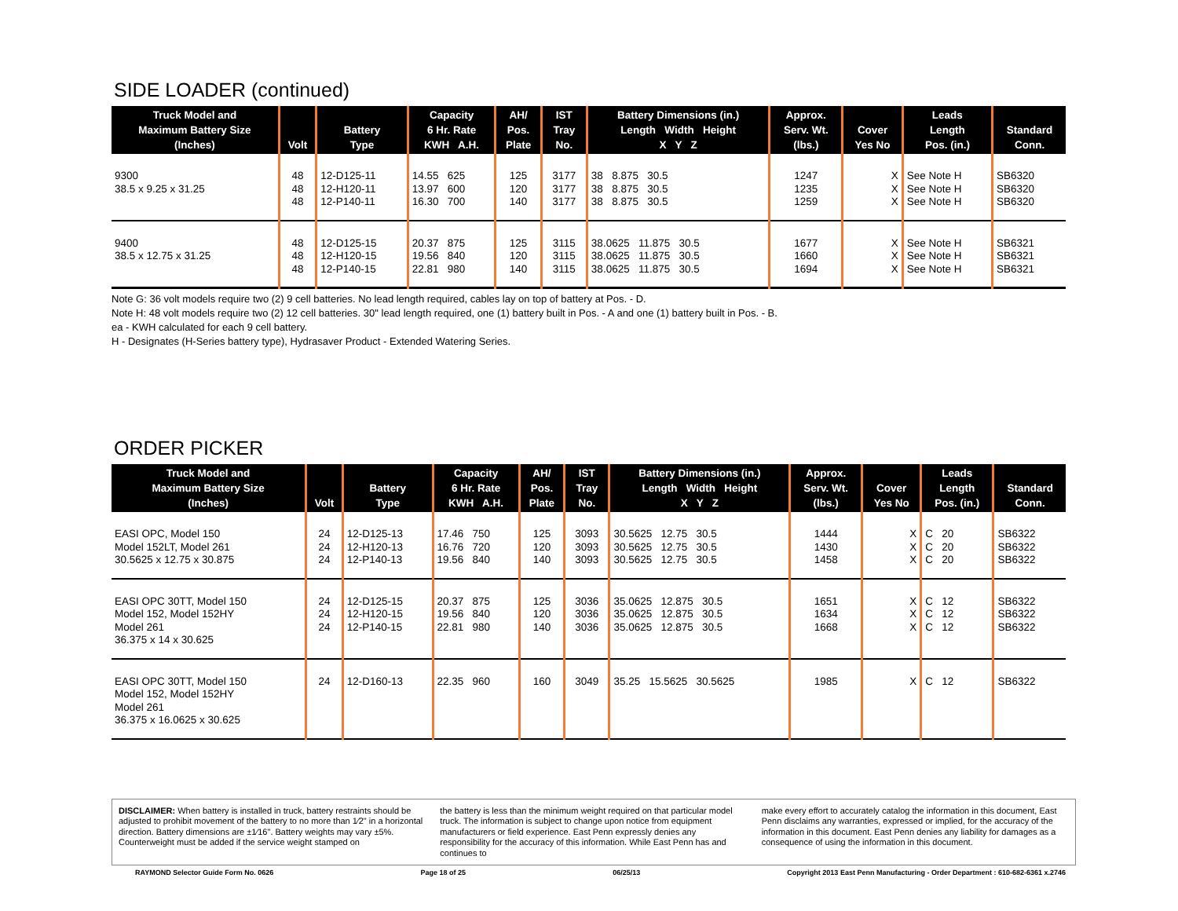SIDE LOADER (continued)
| Truck Model and Maximum Battery Size (Inches) | Volt | Battery Type | Capacity 6 Hr. Rate KWH A.H. | AH/ Pos. Plate | IST Tray No. | Battery Dimensions (in.) Length Width Height X Y Z | Approx. Serv. Wt. (lbs.) | Cover Yes No | Leads Length Pos. (in.) | Standard Conn. |
| --- | --- | --- | --- | --- | --- | --- | --- | --- | --- | --- |
| 9300 38.5 x 9.25 x 31.25 | 48 48 48 | 12-D125-11 12-H120-11 12-P140-11 | 14.55 625 13.97 600 16.30 700 | 125 120 140 | 3177 3177 3177 | 38 8.875 30.5 38 8.875 30.5 38 8.875 30.5 | 1247 1235 1259 | X X X | See Note H See Note H See Note H | SB6320 SB6320 SB6320 |
| 9400 38.5 x 12.75 x 31.25 | 48 48 48 | 12-D125-15 12-H120-15 12-P140-15 | 20.37 875 19.56 840 22.81 980 | 125 120 140 | 3115 3115 3115 | 38.0625 11.875 30.5 38.0625 11.875 30.5 38.0625 11.875 30.5 | 1677 1660 1694 | X X X | See Note H See Note H See Note H | SB6321 SB6321 SB6321 |
Note G: 36 volt models require two (2) 9 cell batteries. No lead length required, cables lay on top of battery at Pos. - D.
Note H: 48 volt models require two (2) 12 cell batteries. 30" lead length required, one (1) battery built in Pos. - A and one (1) battery built in Pos. - B.
ea - KWH calculated for each 9 cell battery.
H - Designates (H-Series battery type), Hydrasaver Product - Extended Watering Series.
ORDER PICKER
| Truck Model and Maximum Battery Size (Inches) | Volt | Battery Type | Capacity 6 Hr. Rate KWH A.H. | AH/ Pos. Plate | IST Tray No. | Battery Dimensions (in.) Length Width Height X Y Z | Approx. Serv. Wt. (lbs.) | Cover Yes No | Leads Length Pos. (in.) | Standard Conn. |
| --- | --- | --- | --- | --- | --- | --- | --- | --- | --- | --- |
| EASI OPC, Model 150 Model 152LT, Model 261 30.5625 x 12.75 x 30.875 | 24 24 24 | 12-D125-13 12-H120-13 12-P140-13 | 17.46 750 16.76 720 19.56 840 | 125 120 140 | 3093 3093 3093 | 30.5625 12.75 30.5 30.5625 12.75 30.5 30.5625 12.75 30.5 | 1444 1430 1458 | X X X | C 20 C 20 C 20 | SB6322 SB6322 SB6322 |
| EASI OPC 30TT, Model 150 Model 152, Model 152HY Model 261 36.375 x 14 x 30.625 | 24 24 24 | 12-D125-15 12-H120-15 12-P140-15 | 20.37 875 19.56 840 22.81 980 | 125 120 140 | 3036 3036 3036 | 35.0625 12.875 30.5 35.0625 12.875 30.5 35.0625 12.875 30.5 | 1651 1634 1668 | X X X | C 12 C 12 C 12 | SB6322 SB6322 SB6322 |
| EASI OPC 30TT, Model 150 Model 152, Model 152HY Model 261 36.375 x 16.0625 x 30.625 | 24 | 12-D160-13 | 22.35 960 | 160 | 3049 | 35.25 15.5625 30.5625 | 1985 | X | C 12 | SB6322 |
DISCLAIMER: When battery is installed in truck, battery restraints should be adjusted to prohibit movement of the battery to no more than 1⁄2" in a horizontal direction. Battery dimensions are ±1⁄16". Battery weights may vary ±5%. Counterweight must be added if the service weight stamped on
the battery is less than the minimum weight required on that particular model truck. The information is subject to change upon notice from equipment manufacturers or field experience. East Penn expressly denies any responsibility for the accuracy of this information. While East Penn has and continues to
make every effort to accurately catalog the information in this document, East Penn disclaims any warranties, expressed or implied, for the accuracy of the information in this document. East Penn denies any liability for damages as a consequence of using the information in this document.
RAYMOND Selector Guide Form No. 0626 Page 18 of 25 06/25/13 Copyright 2013 East Penn Manufacturing - Order Department : 610-682-6361 x.2746